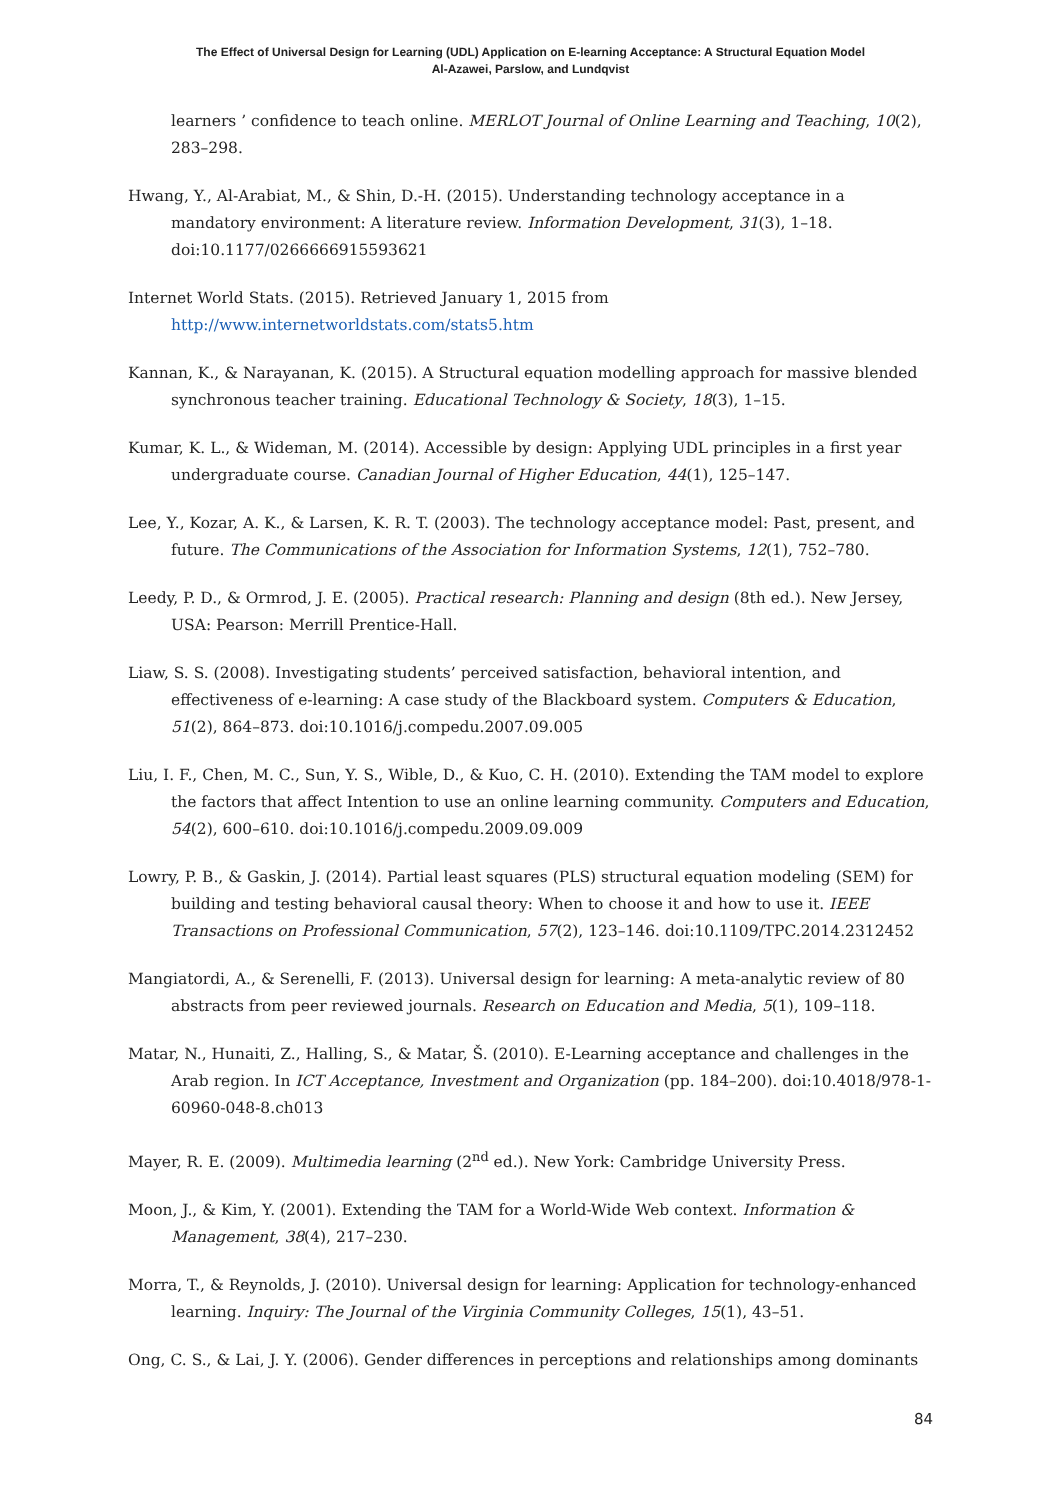The Effect of Universal Design for Learning (UDL) Application on E-learning Acceptance: A Structural Equation Model
Al-Azawei, Parslow, and Lundqvist
learners ’ confidence to teach online. MERLOT Journal of Online Learning and Teaching, 10(2), 283–298.
Hwang, Y., Al-Arabiat, M., & Shin, D.-H. (2015). Understanding technology acceptance in a mandatory environment: A literature review. Information Development, 31(3), 1–18. doi:10.1177/0266666915593621
Internet World Stats. (2015). Retrieved January 1, 2015 from http://www.internetworldstats.com/stats5.htm
Kannan, K., & Narayanan, K. (2015). A Structural equation modelling approach for massive blended synchronous teacher training. Educational Technology & Society, 18(3), 1–15.
Kumar, K. L., & Wideman, M. (2014). Accessible by design: Applying UDL principles in a first year undergraduate course. Canadian Journal of Higher Education, 44(1), 125–147.
Lee, Y., Kozar, A. K., & Larsen, K. R. T. (2003). The technology acceptance model: Past, present, and future. The Communications of the Association for Information Systems, 12(1), 752–780.
Leedy, P. D., & Ormrod, J. E. (2005). Practical research: Planning and design (8th ed.). New Jersey, USA: Pearson: Merrill Prentice-Hall.
Liaw, S. S. (2008). Investigating students’ perceived satisfaction, behavioral intention, and effectiveness of e-learning: A case study of the Blackboard system. Computers & Education, 51(2), 864–873. doi:10.1016/j.compedu.2007.09.005
Liu, I. F., Chen, M. C., Sun, Y. S., Wible, D., & Kuo, C. H. (2010). Extending the TAM model to explore the factors that affect Intention to use an online learning community. Computers and Education, 54(2), 600–610. doi:10.1016/j.compedu.2009.09.009
Lowry, P. B., & Gaskin, J. (2014). Partial least squares (PLS) structural equation modeling (SEM) for building and testing behavioral causal theory: When to choose it and how to use it. IEEE Transactions on Professional Communication, 57(2), 123–146. doi:10.1109/TPC.2014.2312452
Mangiatordi, A., & Serenelli, F. (2013). Universal design for learning: A meta-analytic review of 80 abstracts from peer reviewed journals. Research on Education and Media, 5(1), 109–118.
Matar, N., Hunaiti, Z., Halling, S., & Matar, Š. (2010). E-Learning acceptance and challenges in the Arab region. In ICT Acceptance, Investment and Organization (pp. 184–200). doi:10.4018/978-1-60960-048-8.ch013
Mayer, R. E. (2009). Multimedia learning (2<sup>nd</sup> ed.). New York: Cambridge University Press.
Moon, J., & Kim, Y. (2001). Extending the TAM for a World-Wide Web context. Information & Management, 38(4), 217–230.
Morra, T., & Reynolds, J. (2010). Universal design for learning: Application for technology-enhanced learning. Inquiry: The Journal of the Virginia Community Colleges, 15(1), 43–51.
Ong, C. S., & Lai, J. Y. (2006). Gender differences in perceptions and relationships among dominants
84